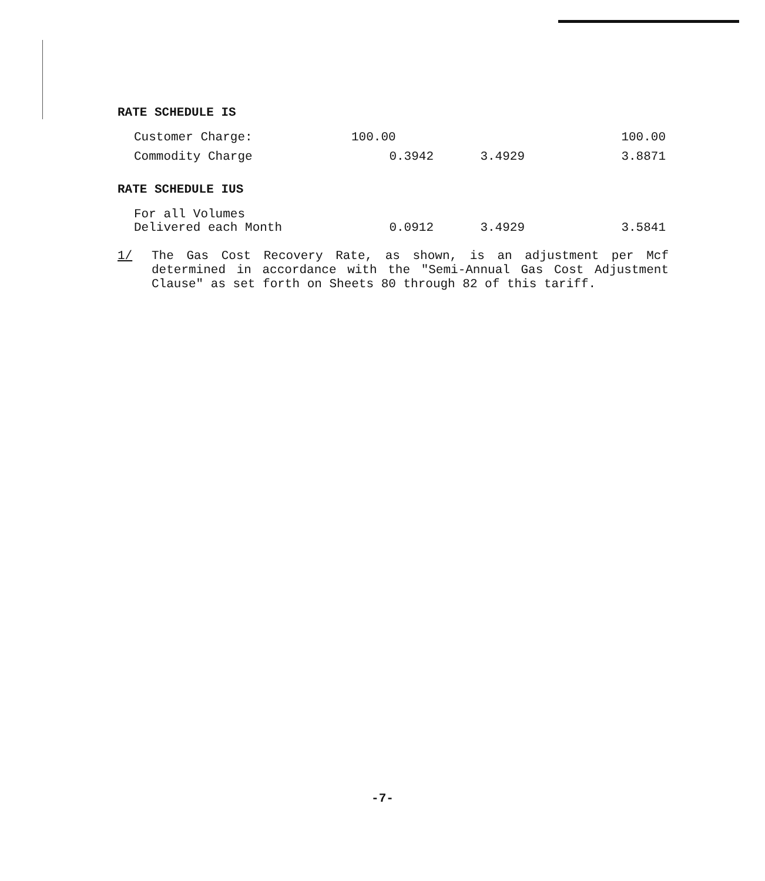RATE SCHEDULE IS
| Customer Charge: | 100.00 | | 100.00 |
| Commodity Charge | 0.3942 | 3.4929 | 3.8871 |
RATE SCHEDULE IUS
| For all Volumes Delivered each Month | 0.0912 | 3.4929 | 3.5841 |
1/ The Gas Cost Recovery Rate, as shown, is an adjustment per Mcf determined in accordance with the "Semi-Annual Gas Cost Adjustment Clause" as set forth on Sheets 80 through 82 of this tariff.
-7-